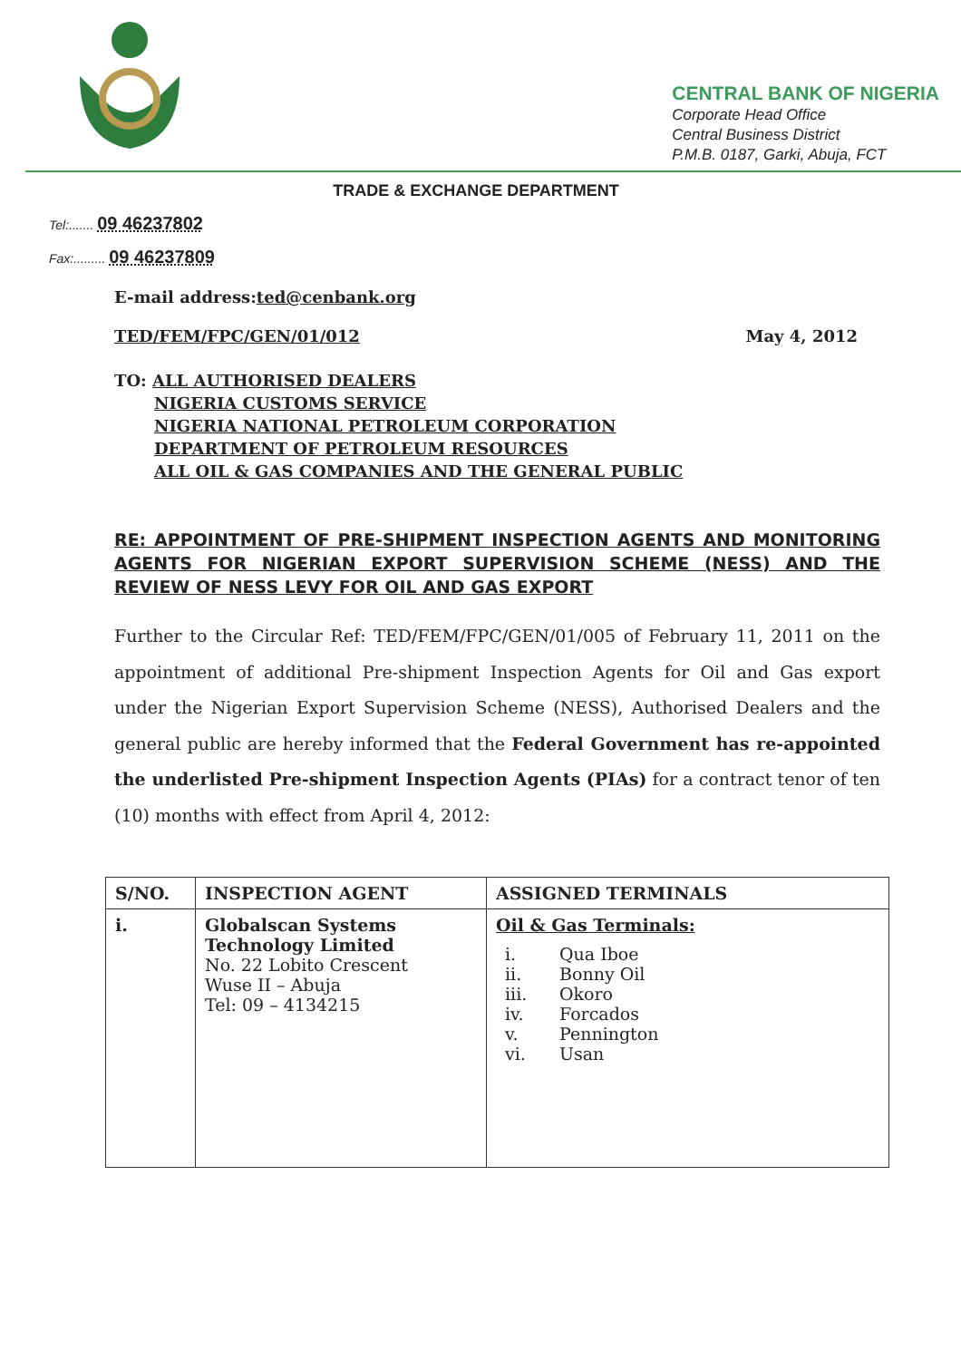CENTRAL BANK OF NIGERIA
Corporate Head Office
Central Business District
P.M.B. 0187, Garki, Abuja, FCT
TRADE & EXCHANGE DEPARTMENT
Tel:....... 09 46237802
Fax:......... 09 46237809
E-mail address:ted@cenbank.org
TED/FEM/FPC/GEN/01/012 May 4, 2012
TO: ALL AUTHORISED DEALERS
NIGERIA CUSTOMS SERVICE
NIGERIA NATIONAL PETROLEUM CORPORATION
DEPARTMENT OF PETROLEUM RESOURCES
ALL OIL & GAS COMPANIES AND THE GENERAL PUBLIC
RE: APPOINTMENT OF PRE-SHIPMENT INSPECTION AGENTS AND MONITORING AGENTS FOR NIGERIAN EXPORT SUPERVISION SCHEME (NESS) AND THE REVIEW OF NESS LEVY FOR OIL AND GAS EXPORT
Further to the Circular Ref: TED/FEM/FPC/GEN/01/005 of February 11, 2011 on the appointment of additional Pre-shipment Inspection Agents for Oil and Gas export under the Nigerian Export Supervision Scheme (NESS), Authorised Dealers and the general public are hereby informed that the Federal Government has re-appointed the underlisted Pre-shipment Inspection Agents (PIAs) for a contract tenor of ten (10) months with effect from April 4, 2012:
| S/NO. | INSPECTION AGENT | ASSIGNED TERMINALS |
| --- | --- | --- |
| i. | Globalscan Systems Technology Limited No. 22 Lobito Crescent Wuse II – Abuja Tel: 09 – 4134215 | Oil & Gas Terminals: i. Qua Iboe ii. Bonny Oil iii. Okoro iv. Forcados v. Pennington vi. Usan |